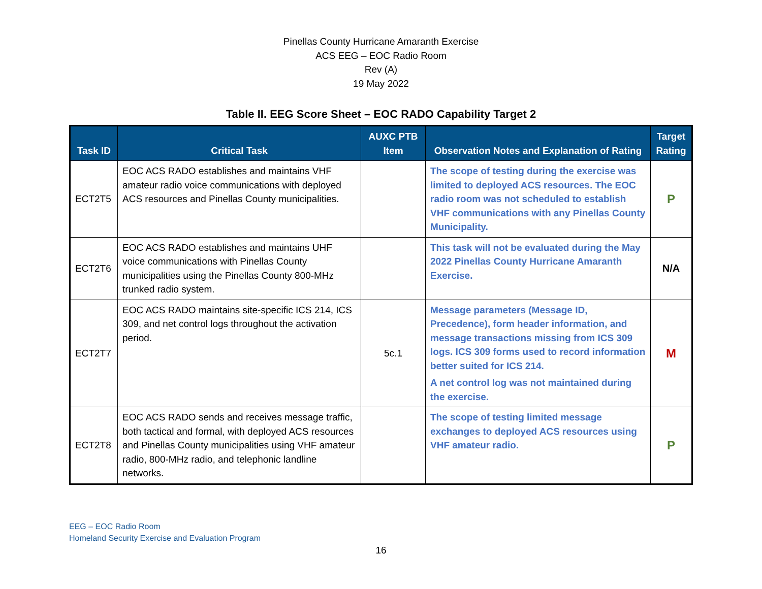Pinellas County Hurricane Amaranth Exercise
ACS EEG – EOC Radio Room
Rev (A)
19 May 2022
Table II. EEG Score Sheet – EOC RADO Capability Target 2
| Task ID | Critical Task | AUXC PTB Item | Observation Notes and Explanation of Rating | Target Rating |
| --- | --- | --- | --- | --- |
| ECT2T5 | EOC ACS RADO establishes and maintains VHF amateur radio voice communications with deployed ACS resources and Pinellas County municipalities. | | The scope of testing during the exercise was limited to deployed ACS resources. The EOC radio room was not scheduled to establish VHF communications with any Pinellas County Municipality. | P |
| ECT2T6 | EOC ACS RADO establishes and maintains UHF voice communications with Pinellas County municipalities using the Pinellas County 800-MHz trunked radio system. | | This task will not be evaluated during the May 2022 Pinellas County Hurricane Amaranth Exercise. | N/A |
| ECT2T7 | EOC ACS RADO maintains site-specific ICS 214, ICS 309, and net control logs throughout the activation period. | 5c.1 | Message parameters (Message ID, Precedence), form header information, and message transactions missing from ICS 309 logs. ICS 309 forms used to record information better suited for ICS 214. A net control log was not maintained during the exercise. | M |
| ECT2T8 | EOC ACS RADO sends and receives message traffic, both tactical and formal, with deployed ACS resources and Pinellas County municipalities using VHF amateur radio, 800-MHz radio, and telephonic landline networks. | | The scope of testing limited message exchanges to deployed ACS resources using VHF amateur radio. | P |
EEG – EOC Radio Room
Homeland Security Exercise and Evaluation Program
16